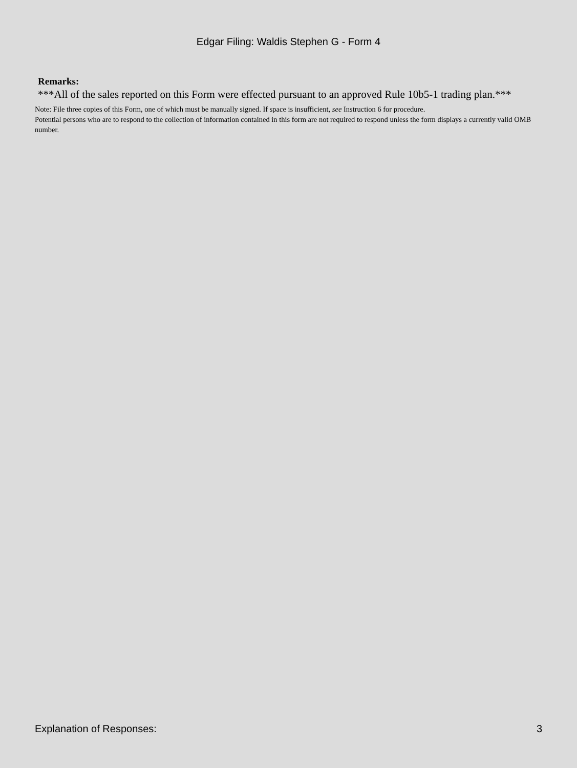Edgar Filing: Waldis Stephen G - Form 4
Remarks:
***All of the sales reported on this Form were effected pursuant to an approved Rule 10b5-1 trading plan.***
Note: File three copies of this Form, one of which must be manually signed. If space is insufficient, see Instruction 6 for procedure.
Potential persons who are to respond to the collection of information contained in this form are not required to respond unless the form displays a currently valid OMB number.
Explanation of Responses: 3